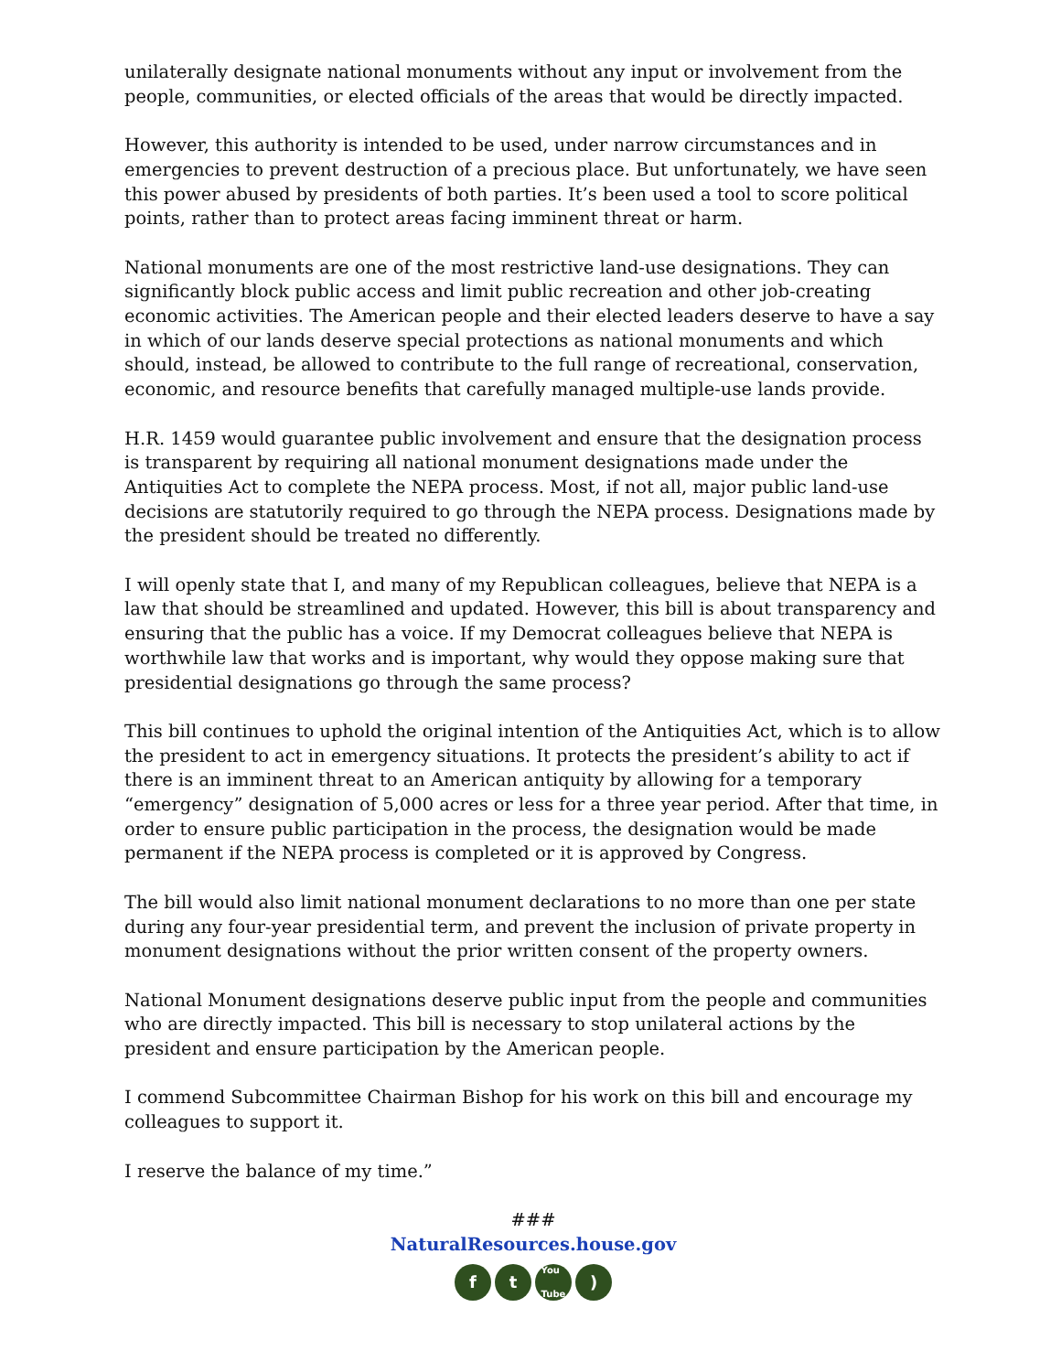unilaterally designate national monuments without any input or involvement from the people, communities, or elected officials of the areas that would be directly impacted.
However, this authority is intended to be used, under narrow circumstances and in emergencies to prevent destruction of a precious place. But unfortunately, we have seen this power abused by presidents of both parties. It’s been used a tool to score political points, rather than to protect areas facing imminent threat or harm.
National monuments are one of the most restrictive land-use designations. They can significantly block public access and limit public recreation and other job-creating economic activities. The American people and their elected leaders deserve to have a say in which of our lands deserve special protections as national monuments and which should, instead, be allowed to contribute to the full range of recreational, conservation, economic, and resource benefits that carefully managed multiple-use lands provide.
H.R. 1459 would guarantee public involvement and ensure that the designation process is transparent by requiring all national monument designations made under the Antiquities Act to complete the NEPA process. Most, if not all, major public land-use decisions are statutorily required to go through the NEPA process. Designations made by the president should be treated no differently.
I will openly state that I, and many of my Republican colleagues, believe that NEPA is a law that should be streamlined and updated. However, this bill is about transparency and ensuring that the public has a voice. If my Democrat colleagues believe that NEPA is worthwhile law that works and is important, why would they oppose making sure that presidential designations go through the same process?
This bill continues to uphold the original intention of the Antiquities Act, which is to allow the president to act in emergency situations. It protects the president’s ability to act if there is an imminent threat to an American antiquity by allowing for a temporary “emergency” designation of 5,000 acres or less for a three year period. After that time, in order to ensure public participation in the process, the designation would be made permanent if the NEPA process is completed or it is approved by Congress.
The bill would also limit national monument declarations to no more than one per state during any four-year presidential term, and prevent the inclusion of private property in monument designations without the prior written consent of the property owners.
National Monument designations deserve public input from the people and communities who are directly impacted. This bill is necessary to stop unilateral actions by the president and ensure participation by the American people.
I commend Subcommittee Chairman Bishop for his work on this bill and encourage my colleagues to support it.
I reserve the balance of my time.”
###
NaturalResources.house.gov
ft You
Tube)